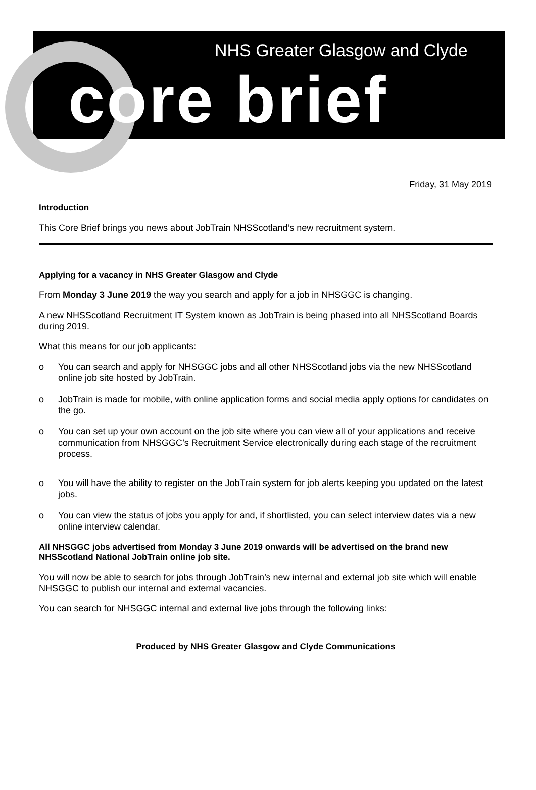NHS Greater Glasgow and Clyde
core brief
Friday, 31 May 2019
Introduction
This Core Brief brings you news about JobTrain NHSScotland’s new recruitment system.
Applying for a vacancy in NHS Greater Glasgow and Clyde
From Monday 3 June 2019 the way you search and apply for a job in NHSGGC is changing.
A new NHSScotland Recruitment IT System known as JobTrain is being phased into all NHSScotland Boards during 2019.
What this means for our job applicants:
o You can search and apply for NHSGGC jobs and all other NHSScotland jobs via the new NHSScotland online job site hosted by JobTrain.
o JobTrain is made for mobile, with online application forms and social media apply options for candidates on the go.
o You can set up your own account on the job site where you can view all of your applications and receive communication from NHSGGC’s Recruitment Service electronically during each stage of the recruitment process.
o You will have the ability to register on the JobTrain system for job alerts keeping you updated on the latest jobs.
o You can view the status of jobs you apply for and, if shortlisted, you can select interview dates via a new online interview calendar.
All NHSGGC jobs advertised from Monday 3 June 2019 onwards will be advertised on the brand new NHSScotland National JobTrain online job site.
You will now be able to search for jobs through JobTrain’s new internal and external job site which will enable NHSGGC to publish our internal and external vacancies.
You can search for NHSGGC internal and external live jobs through the following links:
Produced by NHS Greater Glasgow and Clyde Communications